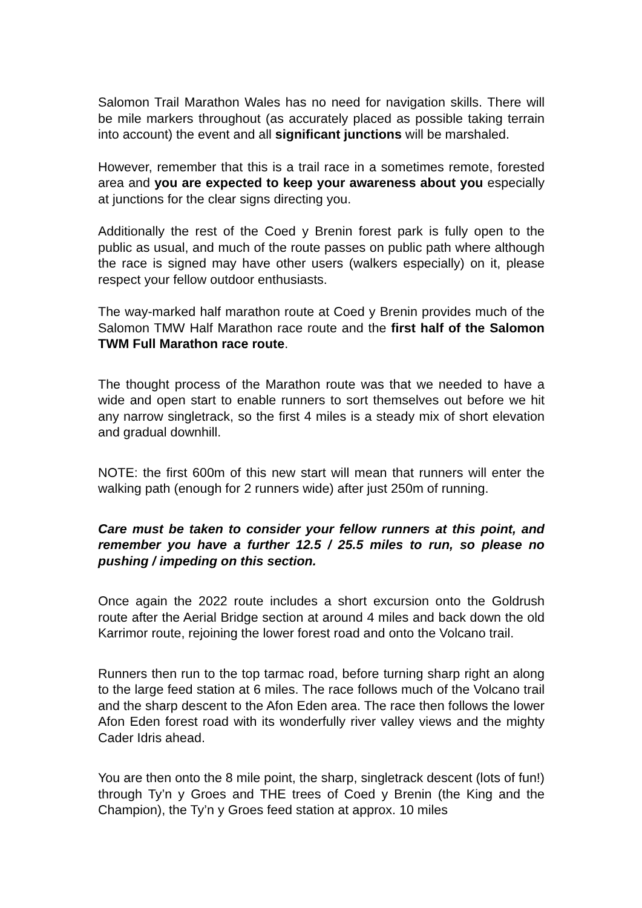Salomon Trail Marathon Wales has no need for navigation skills. There will be mile markers throughout (as accurately placed as possible taking terrain into account) the event and all significant junctions will be marshaled.
However, remember that this is a trail race in a sometimes remote, forested area and you are expected to keep your awareness about you especially at junctions for the clear signs directing you.
Additionally the rest of the Coed y Brenin forest park is fully open to the public as usual, and much of the route passes on public path where although the race is signed may have other users (walkers especially) on it, please respect your fellow outdoor enthusiasts.
The way-marked half marathon route at Coed y Brenin provides much of the Salomon TMW Half Marathon race route and the first half of the Salomon TWM Full Marathon race route.
The thought process of the Marathon route was that we needed to have a wide and open start to enable runners to sort themselves out before we hit any narrow singletrack, so the first 4 miles is a steady mix of short elevation and gradual downhill.
NOTE: the first 600m of this new start will mean that runners will enter the walking path (enough for 2 runners wide) after just 250m of running.
Care must be taken to consider your fellow runners at this point, and remember you have a further 12.5 / 25.5 miles to run, so please no pushing / impeding on this section.
Once again the 2022 route includes a short excursion onto the Goldrush route after the Aerial Bridge section at around 4 miles and back down the old Karrimor route, rejoining the lower forest road and onto the Volcano trail.
Runners then run to the top tarmac road, before turning sharp right an along to the large feed station at 6 miles. The race follows much of the Volcano trail and the sharp descent to the Afon Eden area. The race then follows the lower Afon Eden forest road with its wonderfully river valley views and the mighty Cader Idris ahead.
You are then onto the 8 mile point, the sharp, singletrack descent (lots of fun!) through Ty’n y Groes and THE trees of Coed y Brenin (the King and the Champion), the Ty’n y Groes feed station at approx. 10 miles